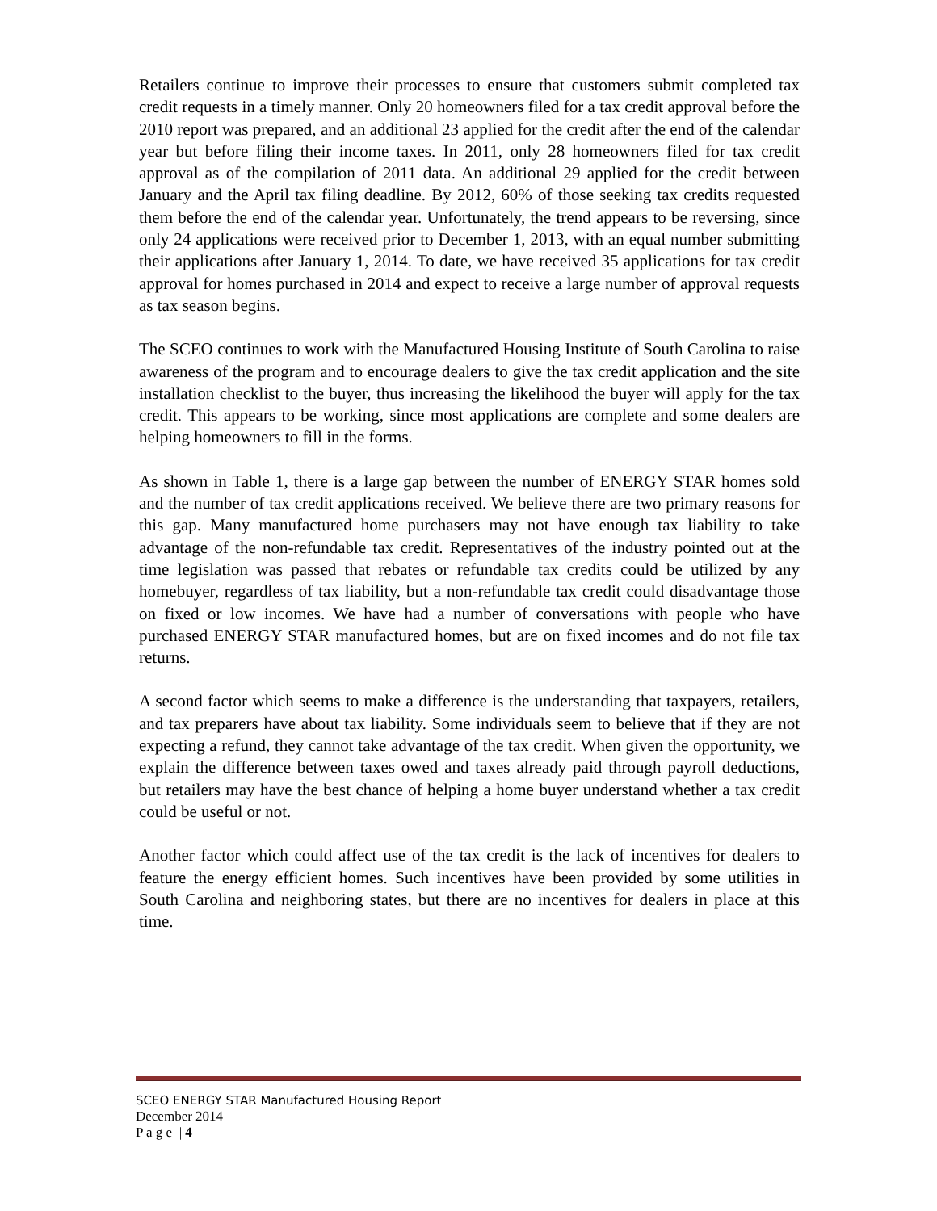Retailers continue to improve their processes to ensure that customers submit completed tax credit requests in a timely manner. Only 20 homeowners filed for a tax credit approval before the 2010 report was prepared, and an additional 23 applied for the credit after the end of the calendar year but before filing their income taxes. In 2011, only 28 homeowners filed for tax credit approval as of the compilation of 2011 data. An additional 29 applied for the credit between January and the April tax filing deadline. By 2012, 60% of those seeking tax credits requested them before the end of the calendar year. Unfortunately, the trend appears to be reversing, since only 24 applications were received prior to December 1, 2013, with an equal number submitting their applications after January 1, 2014. To date, we have received 35 applications for tax credit approval for homes purchased in 2014 and expect to receive a large number of approval requests as tax season begins.
The SCEO continues to work with the Manufactured Housing Institute of South Carolina to raise awareness of the program and to encourage dealers to give the tax credit application and the site installation checklist to the buyer, thus increasing the likelihood the buyer will apply for the tax credit. This appears to be working, since most applications are complete and some dealers are helping homeowners to fill in the forms.
As shown in Table 1, there is a large gap between the number of ENERGY STAR homes sold and the number of tax credit applications received. We believe there are two primary reasons for this gap. Many manufactured home purchasers may not have enough tax liability to take advantage of the non-refundable tax credit. Representatives of the industry pointed out at the time legislation was passed that rebates or refundable tax credits could be utilized by any homebuyer, regardless of tax liability, but a non-refundable tax credit could disadvantage those on fixed or low incomes. We have had a number of conversations with people who have purchased ENERGY STAR manufactured homes, but are on fixed incomes and do not file tax returns.
A second factor which seems to make a difference is the understanding that taxpayers, retailers, and tax preparers have about tax liability. Some individuals seem to believe that if they are not expecting a refund, they cannot take advantage of the tax credit. When given the opportunity, we explain the difference between taxes owed and taxes already paid through payroll deductions, but retailers may have the best chance of helping a home buyer understand whether a tax credit could be useful or not.
Another factor which could affect use of the tax credit is the lack of incentives for dealers to feature the energy efficient homes. Such incentives have been provided by some utilities in South Carolina and neighboring states, but there are no incentives for dealers in place at this time.
SCEO ENERGY STAR Manufactured Housing Report
December 2014
P a g e | 4